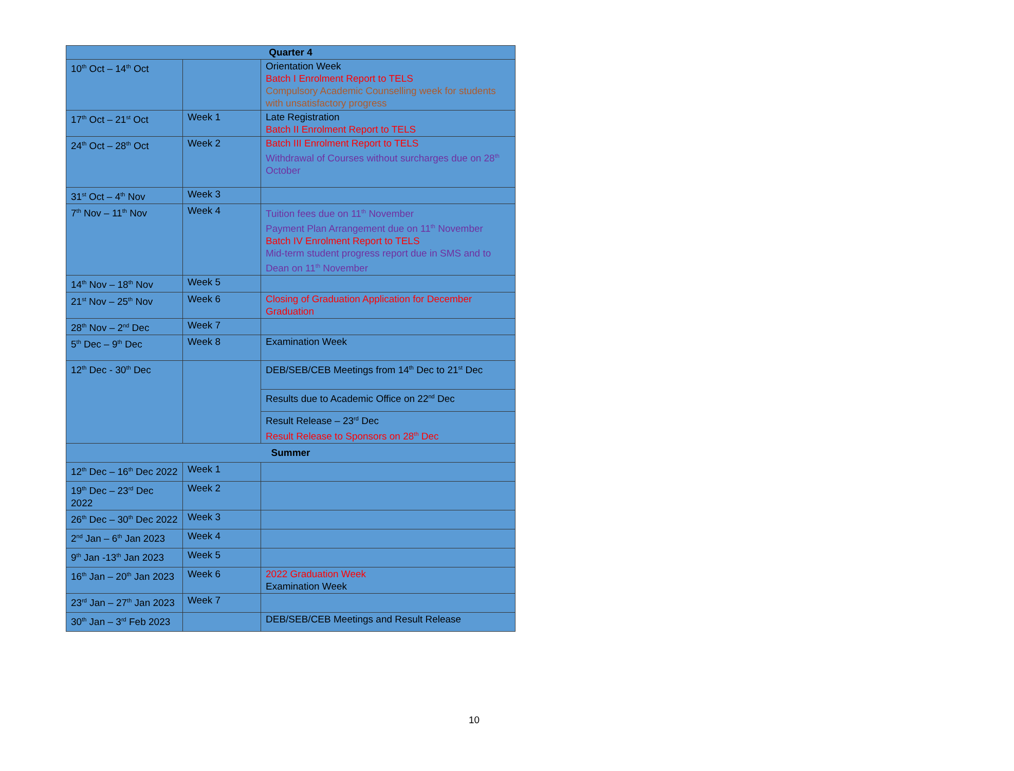| Quarter 4 | | |
| --- | --- | --- |
| 10<sup>th</sup> Oct – 14<sup>th</sup> Oct | | Orientation Week Batch I Enrolment Report to TELS Compulsory Academic Counselling week for students with unsatisfactory progress |
| 17<sup>th</sup> Oct – 21<sup>st</sup> Oct | Week 1 | Late Registration Batch II Enrolment Report to TELS |
| 24<sup>th</sup> Oct – 28<sup>th</sup> Oct | Week 2 | Batch III Enrolment Report to TELS Withdrawal of Courses without surcharges due on 28<sup>th</sup> October |
| 31<sup>st</sup> Oct – 4<sup>th</sup> Nov | Week 3 | |
| 7<sup>th</sup> Nov – 11<sup>th</sup> Nov | Week 4 | Tuition fees due on 11<sup>th</sup> November Payment Plan Arrangement due on 11<sup>th</sup> November Batch IV Enrolment Report to TELS Mid-term student progress report due in SMS and to Dean on 11<sup>th</sup> November |
| 14<sup>th</sup> Nov – 18<sup>th</sup> Nov | Week 5 | |
| 21<sup>st</sup> Nov – 25<sup>th</sup> Nov | Week 6 | Closing of Graduation Application for December Graduation |
| 28<sup>th</sup> Nov – 2<sup>nd</sup> Dec | Week 7 | |
| 5<sup>th</sup> Dec – 9<sup>th</sup> Dec | Week 8 | Examination Week |
| 12<sup>th</sup> Dec - 30<sup>th</sup> Dec | | DEB/SEB/CEB Meetings from 14<sup>th</sup> Dec to 21<sup>st</sup> Dec |
| | | Results due to Academic Office on 22<sup>nd</sup> Dec |
| | | Result Release – 23<sup>rd</sup> Dec Result Release to Sponsors on 28<sup>th</sup> Dec |
| Summer | | |
| 12<sup>th</sup> Dec – 16<sup>th</sup> Dec 2022 | Week 1 | |
| 19<sup>th</sup> Dec – 23<sup>rd</sup> Dec 2022 | Week 2 | |
| 26<sup>th</sup> Dec – 30<sup>th</sup> Dec 2022 | Week 3 | |
| 2<sup>nd</sup> Jan – 6<sup>th</sup> Jan 2023 | Week 4 | |
| 9<sup>th</sup> Jan -13<sup>th</sup> Jan 2023 | Week 5 | |
| 16<sup>th</sup> Jan – 20<sup>th</sup> Jan 2023 | Week 6 | 2022 Graduation Week Examination Week |
| 23<sup>rd</sup> Jan – 27<sup>th</sup> Jan 2023 | Week 7 | |
| 30<sup>th</sup> Jan – 3<sup>rd</sup> Feb 2023 | | DEB/SEB/CEB Meetings and Result Release |
10